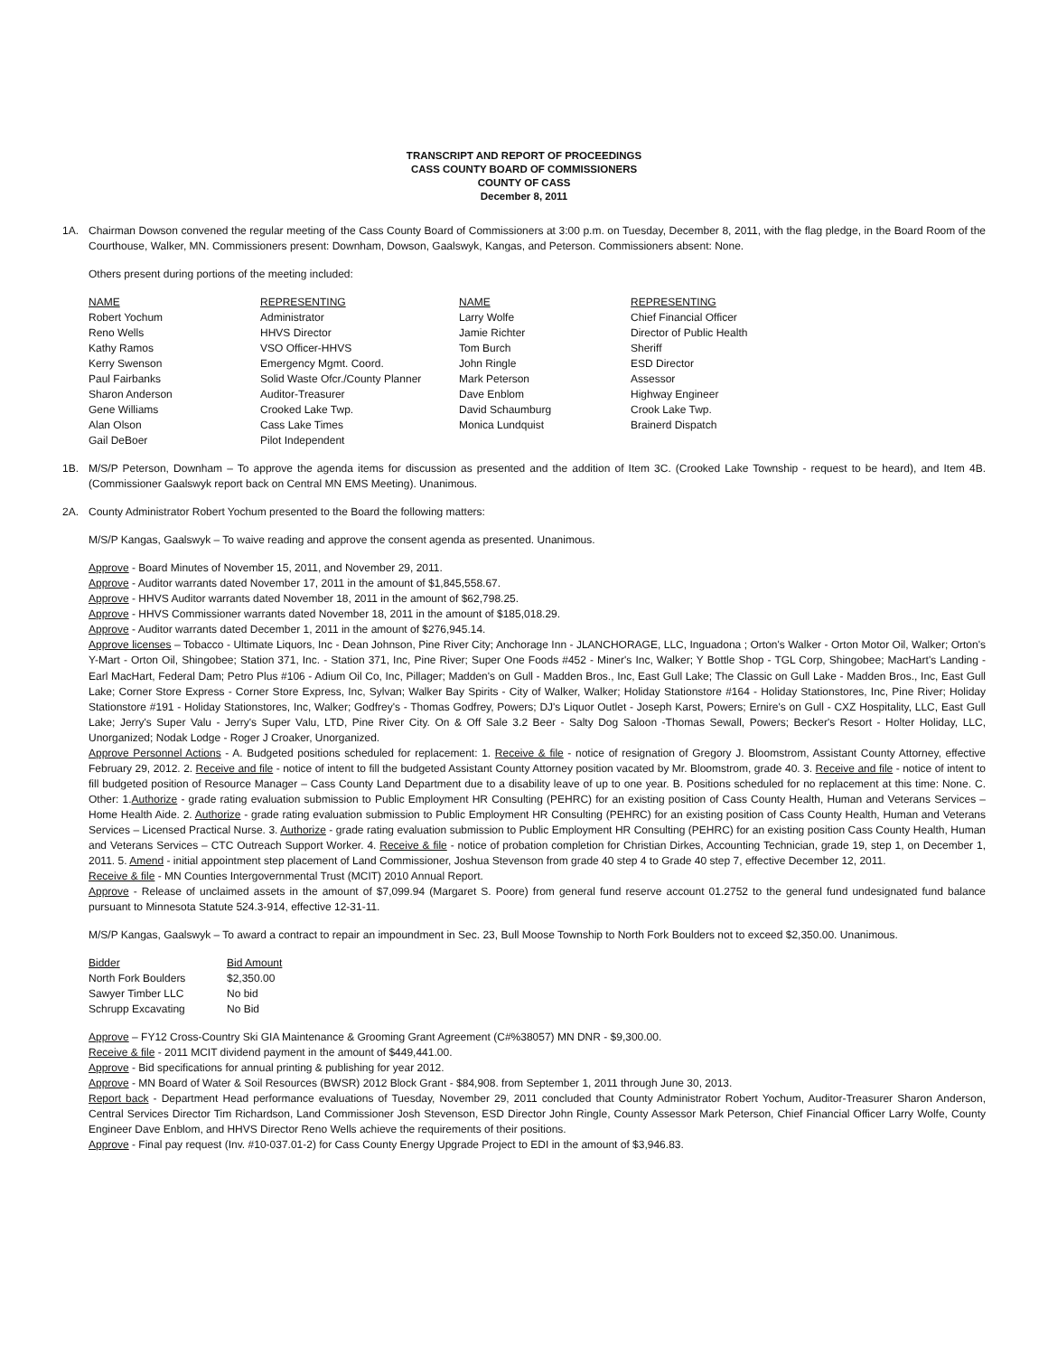TRANSCRIPT AND REPORT OF PROCEEDINGS
CASS COUNTY BOARD OF COMMISSIONERS
COUNTY OF CASS
December 8, 2011
1A. Chairman Dowson convened the regular meeting of the Cass County Board of Commissioners at 3:00 p.m. on Tuesday, December 8, 2011, with the flag pledge, in the Board Room of the Courthouse, Walker, MN. Commissioners present: Downham, Dowson, Gaalswyk, Kangas, and Peterson. Commissioners absent: None.
Others present during portions of the meeting included:
| NAME | REPRESENTING | NAME | REPRESENTING |
| --- | --- | --- | --- |
| Robert Yochum | Administrator | Larry Wolfe | Chief Financial Officer |
| Reno Wells | HHVS Director | Jamie Richter | Director of Public Health |
| Kathy Ramos | VSO Officer-HHVS | Tom Burch | Sheriff |
| Kerry Swenson | Emergency Mgmt. Coord. | John Ringle | ESD Director |
| Paul Fairbanks | Solid Waste Ofcr./County Planner | Mark Peterson | Assessor |
| Sharon Anderson | Auditor-Treasurer | Dave Enblom | Highway Engineer |
| Gene Williams | Crooked Lake Twp. | David Schaumburg | Crook Lake Twp. |
| Alan Olson | Cass Lake Times | Monica Lundquist | Brainerd Dispatch |
| Gail DeBoer | Pilot Independent | | |
1B. M/S/P Peterson, Downham – To approve the agenda items for discussion as presented and the addition of Item 3C. (Crooked Lake Township - request to be heard), and Item 4B. (Commissioner Gaalswyk report back on Central MN EMS Meeting). Unanimous.
2A. County Administrator Robert Yochum presented to the Board the following matters:
M/S/P Kangas, Gaalswyk – To waive reading and approve the consent agenda as presented. Unanimous.
Approve - Board Minutes of November 15, 2011, and November 29, 2011.
Approve - Auditor warrants dated November 17, 2011 in the amount of $1,845,558.67.
Approve - HHVS Auditor warrants dated November 18, 2011 in the amount of $62,798.25.
Approve - HHVS Commissioner warrants dated November 18, 2011 in the amount of $185,018.29.
Approve - Auditor warrants dated December 1, 2011 in the amount of $276,945.14.
Approve licenses – Tobacco - Ultimate Liquors, Inc - Dean Johnson, Pine River City; Anchorage Inn - JLANCHORAGE, LLC, Inguadona ; Orton's Walker - Orton Motor Oil, Walker; Orton's Y-Mart - Orton Oil, Shingobee; Station 371, Inc. - Station 371, Inc, Pine River; Super One Foods #452 - Miner's Inc, Walker; Y Bottle Shop - TGL Corp, Shingobee; MacHart's Landing - Earl MacHart, Federal Dam; Petro Plus #106 - Adium Oil Co, Inc, Pillager; Madden's on Gull - Madden Bros., Inc, East Gull Lake; The Classic on Gull Lake - Madden Bros., Inc, East Gull Lake; Corner Store Express - Corner Store Express, Inc, Sylvan; Walker Bay Spirits - City of Walker, Walker; Holiday Stationstore #164 - Holiday Stationstores, Inc, Pine River; Holiday Stationstore #191 - Holiday Stationstores, Inc, Walker; Godfrey's - Thomas Godfrey, Powers; DJ's Liquor Outlet - Joseph Karst, Powers; Ernire's on Gull - CXZ Hospitality, LLC, East Gull Lake; Jerry's Super Valu - Jerry's Super Valu, LTD, Pine River City. On & Off Sale 3.2 Beer - Salty Dog Saloon -Thomas Sewall, Powers; Becker's Resort - Holter Holiday, LLC, Unorganized; Nodak Lodge - Roger J Croaker, Unorganized.
Approve Personnel Actions - A. Budgeted positions scheduled for replacement: 1. Receive & file - notice of resignation of Gregory J. Bloomstrom, Assistant County Attorney, effective February 29, 2012. 2. Receive and file - notice of intent to fill the budgeted Assistant County Attorney position vacated by Mr. Bloomstrom, grade 40. 3. Receive and file - notice of intent to fill budgeted position of Resource Manager – Cass County Land Department due to a disability leave of up to one year. B. Positions scheduled for no replacement at this time: None. C. Other: 1.Authorize - grade rating evaluation submission to Public Employment HR Consulting (PEHRC) for an existing position of Cass County Health, Human and Veterans Services – Home Health Aide. 2. Authorize - grade rating evaluation submission to Public Employment HR Consulting (PEHRC) for an existing position of Cass County Health, Human and Veterans Services – Licensed Practical Nurse. 3. Authorize - grade rating evaluation submission to Public Employment HR Consulting (PEHRC) for an existing position Cass County Health, Human and Veterans Services – CTC Outreach Support Worker. 4. Receive & file - notice of probation completion for Christian Dirkes, Accounting Technician, grade 19, step 1, on December 1, 2011. 5. Amend - initial appointment step placement of Land Commissioner, Joshua Stevenson from grade 40 step 4 to Grade 40 step 7, effective December 12, 2011.
Receive & file - MN Counties Intergovernmental Trust (MCIT) 2010 Annual Report.
Approve - Release of unclaimed assets in the amount of $7,099.94 (Margaret S. Poore) from general fund reserve account 01.2752 to the general fund undesignated fund balance pursuant to Minnesota Statute 524.3-914, effective 12-31-11.
M/S/P Kangas, Gaalswyk – To award a contract to repair an impoundment in Sec. 23, Bull Moose Township to North Fork Boulders not to exceed $2,350.00. Unanimous.
| Bidder | Bid Amount |
| --- | --- |
| North Fork Boulders | $2,350.00 |
| Sawyer Timber LLC | No bid |
| Schrupp Excavating | No Bid |
Approve – FY12 Cross-Country Ski GIA Maintenance & Grooming Grant Agreement (C#%38057) MN DNR - $9,300.00.
Receive & file - 2011 MCIT dividend payment in the amount of $449,441.00.
Approve - Bid specifications for annual printing & publishing for year 2012.
Approve - MN Board of Water & Soil Resources (BWSR) 2012 Block Grant - $84,908. from September 1, 2011 through June 30, 2013.
Report back - Department Head performance evaluations of Tuesday, November 29, 2011 concluded that County Administrator Robert Yochum, Auditor-Treasurer Sharon Anderson, Central Services Director Tim Richardson, Land Commissioner Josh Stevenson, ESD Director John Ringle, County Assessor Mark Peterson, Chief Financial Officer Larry Wolfe, County Engineer Dave Enblom, and HHVS Director Reno Wells achieve the requirements of their positions.
Approve - Final pay request (Inv. #10-037.01-2) for Cass County Energy Upgrade Project to EDI in the amount of $3,946.83.